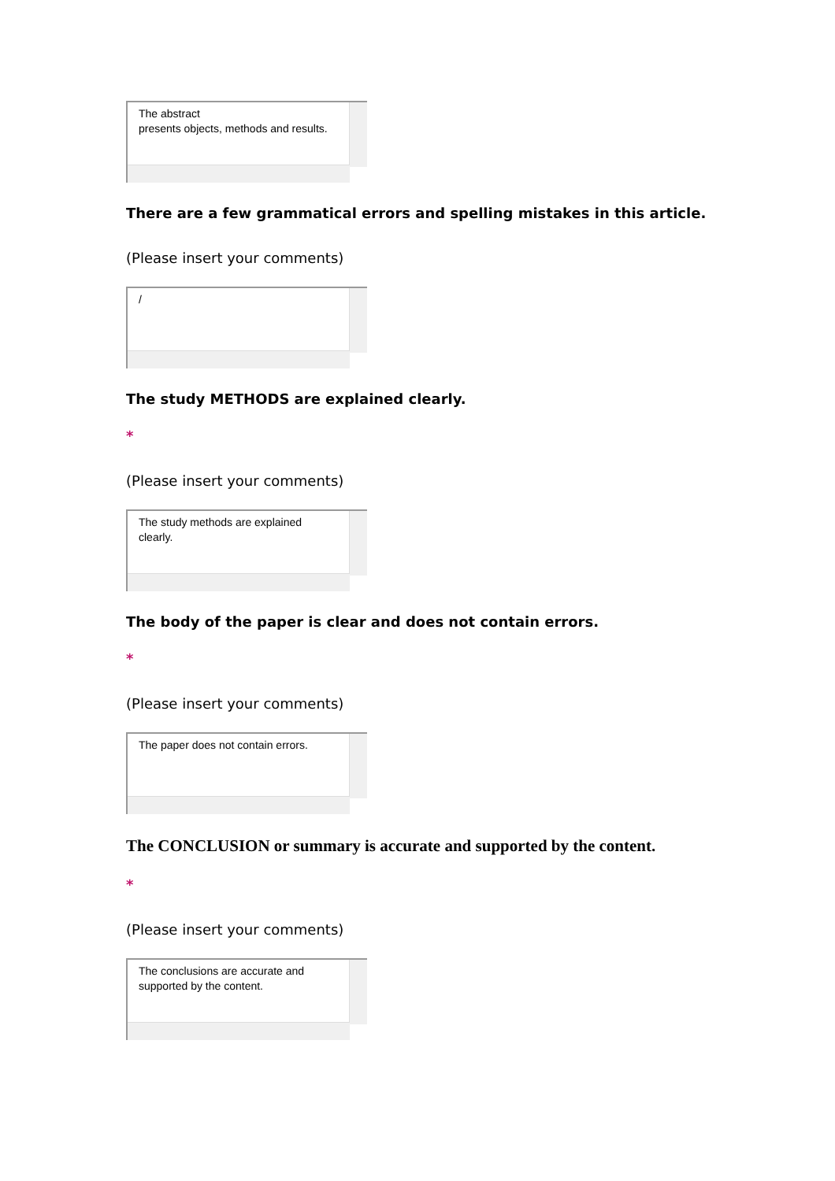The abstract
presents objects, methods and results.
There are a few grammatical errors and spelling mistakes in this article.
(Please insert your comments)
/
The study METHODS are explained clearly.
*
(Please insert your comments)
The study methods are explained clearly.
The body of the paper is clear and does not contain errors.
*
(Please insert your comments)
The paper does not contain errors.
The CONCLUSION or summary is accurate and supported by the content.
*
(Please insert your comments)
The conclusions are accurate and
supported by the content.